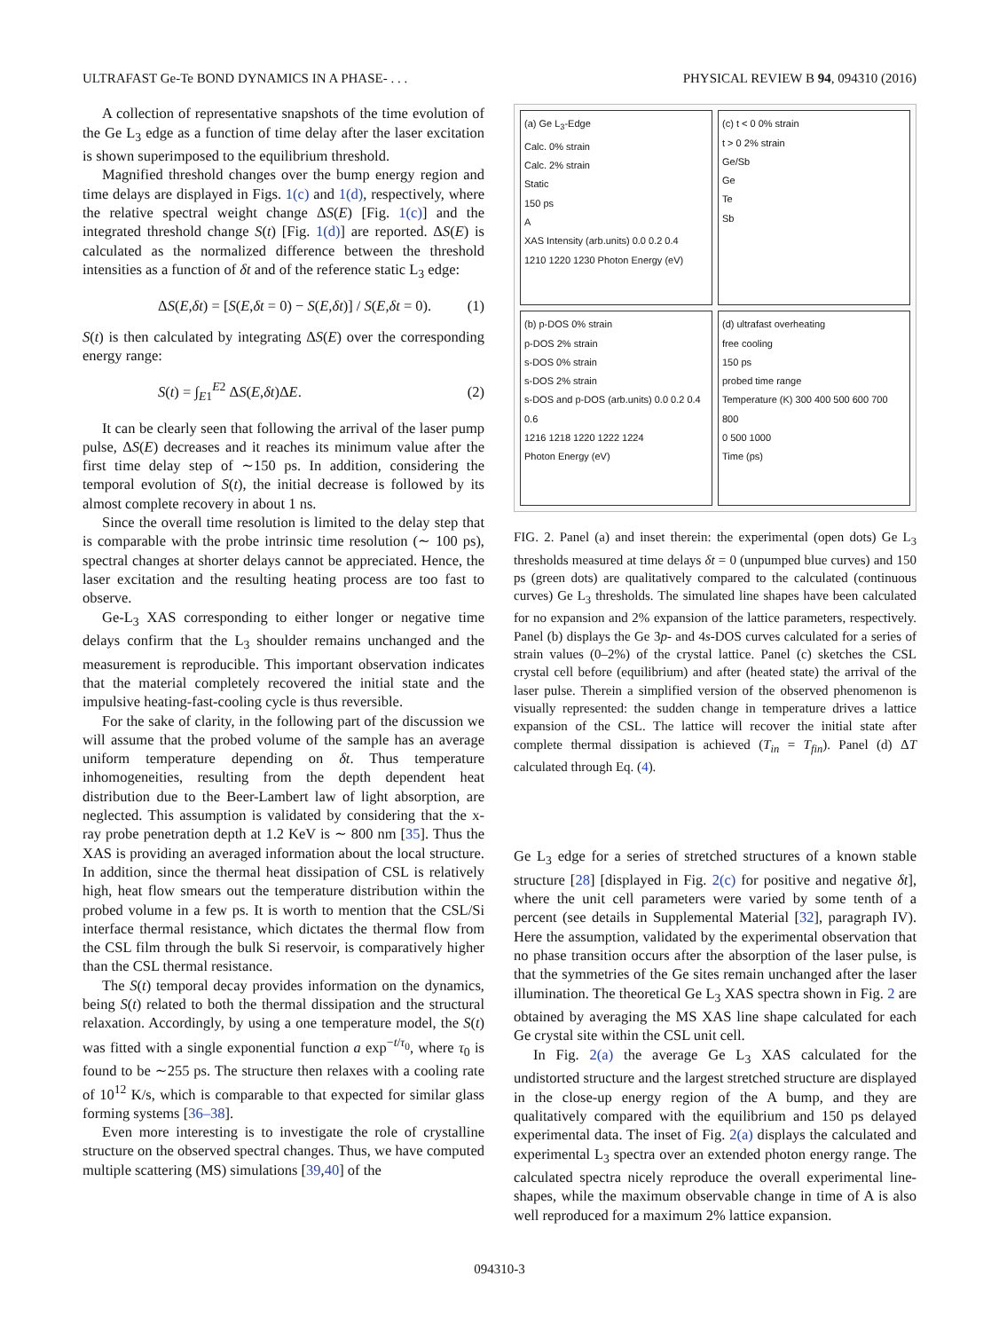ULTRAFAST Ge-Te BOND DYNAMICS IN A PHASE- . . . PHYSICAL REVIEW B 94, 094310 (2016)
A collection of representative snapshots of the time evolution of the Ge L<sub>3</sub> edge as a function of time delay after the laser excitation is shown superimposed to the equilibrium threshold.
Magnified threshold changes over the bump energy region and time delays are displayed in Figs. 1(c) and 1(d), respectively, where the relative spectral weight change ΔS(E) [Fig. 1(c)] and the integrated threshold change S(t) [Fig. 1(d)] are reported. ΔS(E) is calculated as the normalized difference between the threshold intensities as a function of δt and of the reference static L<sub>3</sub> edge:
ΔS(E,δt) = [S(E,δt = 0) − S(E,δt)] / S(E,δt = 0). (1)
S(t) is then calculated by integrating ΔS(E) over the corresponding energy range:
S(t) = ∫<sub>E1</sub><sup>E2</sup> ΔS(E,δt)ΔE. (2)
It can be clearly seen that following the arrival of the laser pump pulse, ΔS(E) decreases and it reaches its minimum value after the first time delay step of ∼150 ps. In addition, considering the temporal evolution of S(t), the initial decrease is followed by its almost complete recovery in about 1 ns.
Since the overall time resolution is limited to the delay step that is comparable with the probe intrinsic time resolution (∼ 100 ps), spectral changes at shorter delays cannot be appreciated. Hence, the laser excitation and the resulting heating process are too fast to observe.
Ge-L<sub>3</sub> XAS corresponding to either longer or negative time delays confirm that the L<sub>3</sub> shoulder remains unchanged and the measurement is reproducible. This important observation indicates that the material completely recovered the initial state and the impulsive heating-fast-cooling cycle is thus reversible.
For the sake of clarity, in the following part of the discussion we will assume that the probed volume of the sample has an average uniform temperature depending on δt. Thus temperature inhomogeneities, resulting from the depth dependent heat distribution due to the Beer-Lambert law of light absorption, are neglected. This assumption is validated by considering that the x-ray probe penetration depth at 1.2 KeV is ∼ 800 nm [35]. Thus the XAS is providing an averaged information about the local structure. In addition, since the thermal heat dissipation of CSL is relatively high, heat flow smears out the temperature distribution within the probed volume in a few ps. It is worth to mention that the CSL/Si interface thermal resistance, which dictates the thermal flow from the CSL film through the bulk Si reservoir, is comparatively higher than the CSL thermal resistance.
The S(t) temporal decay provides information on the dynamics, being S(t) related to both the thermal dissipation and the structural relaxation. Accordingly, by using a one temperature model, the S(t) was fitted with a single exponential function a exp<sup>−t/τ<sub>0</sub></sup>, where τ<sub>0</sub> is found to be ∼255 ps. The structure then relaxes with a cooling rate of 10<sup>12</sup> K/s, which is comparable to that expected for similar glass forming systems [36–38].
Even more interesting is to investigate the role of crystalline structure on the observed spectral changes. Thus, we have computed multiple scattering (MS) simulations [39,40] of the
(a) Ge L<sub>3</sub>-Edge
Calc. 0% strain
Calc. 2% strain
Static
150 ps
A
XAS Intensity (arb.units) 0.0 0.2 0.4
1210 1220 1230 Photon Energy (eV)
(c) t < 0 0% strain
t > 0 2% strain
Ge/Sb
Ge
Te
Sb
(b) p-DOS 0% strain
p-DOS 2% strain
s-DOS 0% strain
s-DOS 2% strain
s-DOS and p-DOS (arb.units) 0.0 0.2 0.4 0.6
1216 1218 1220 1222 1224
Photon Energy (eV)
(d) ultrafast overheating
free cooling
150 ps
probed time range
Temperature (K) 300 400 500 600 700 800
0 500 1000
Time (ps)
FIG. 2. Panel (a) and inset therein: the experimental (open dots) Ge L<sub>3</sub> thresholds measured at time delays δt = 0 (unpumped blue curves) and 150 ps (green dots) are qualitatively compared to the calculated (continuous curves) Ge L<sub>3</sub> thresholds. The simulated line shapes have been calculated for no expansion and 2% expansion of the lattice parameters, respectively. Panel (b) displays the Ge 3p- and 4s-DOS curves calculated for a series of strain values (0–2%) of the crystal lattice. Panel (c) sketches the CSL crystal cell before (equilibrium) and after (heated state) the arrival of the laser pulse. Therein a simplified version of the observed phenomenon is visually represented: the sudden change in temperature drives a lattice expansion of the CSL. The lattice will recover the initial state after complete thermal dissipation is achieved (T<sub>in</sub> = T<sub>fin</sub>). Panel (d) ΔT calculated through Eq. (4).
Ge L<sub>3</sub> edge for a series of stretched structures of a known stable structure [28] [displayed in Fig. 2(c) for positive and negative δt], where the unit cell parameters were varied by some tenth of a percent (see details in Supplemental Material [32], paragraph IV). Here the assumption, validated by the experimental observation that no phase transition occurs after the absorption of the laser pulse, is that the symmetries of the Ge sites remain unchanged after the laser illumination. The theoretical Ge L<sub>3</sub> XAS spectra shown in Fig. 2 are obtained by averaging the MS XAS line shape calculated for each Ge crystal site within the CSL unit cell.
In Fig. 2(a) the average Ge L<sub>3</sub> XAS calculated for the undistorted structure and the largest stretched structure are displayed in the close-up energy region of the A bump, and they are qualitatively compared with the equilibrium and 150 ps delayed experimental data. The inset of Fig. 2(a) displays the calculated and experimental L<sub>3</sub> spectra over an extended photon energy range. The calculated spectra nicely reproduce the overall experimental line-shapes, while the maximum observable change in time of A is also well reproduced for a maximum 2% lattice expansion.
094310-3